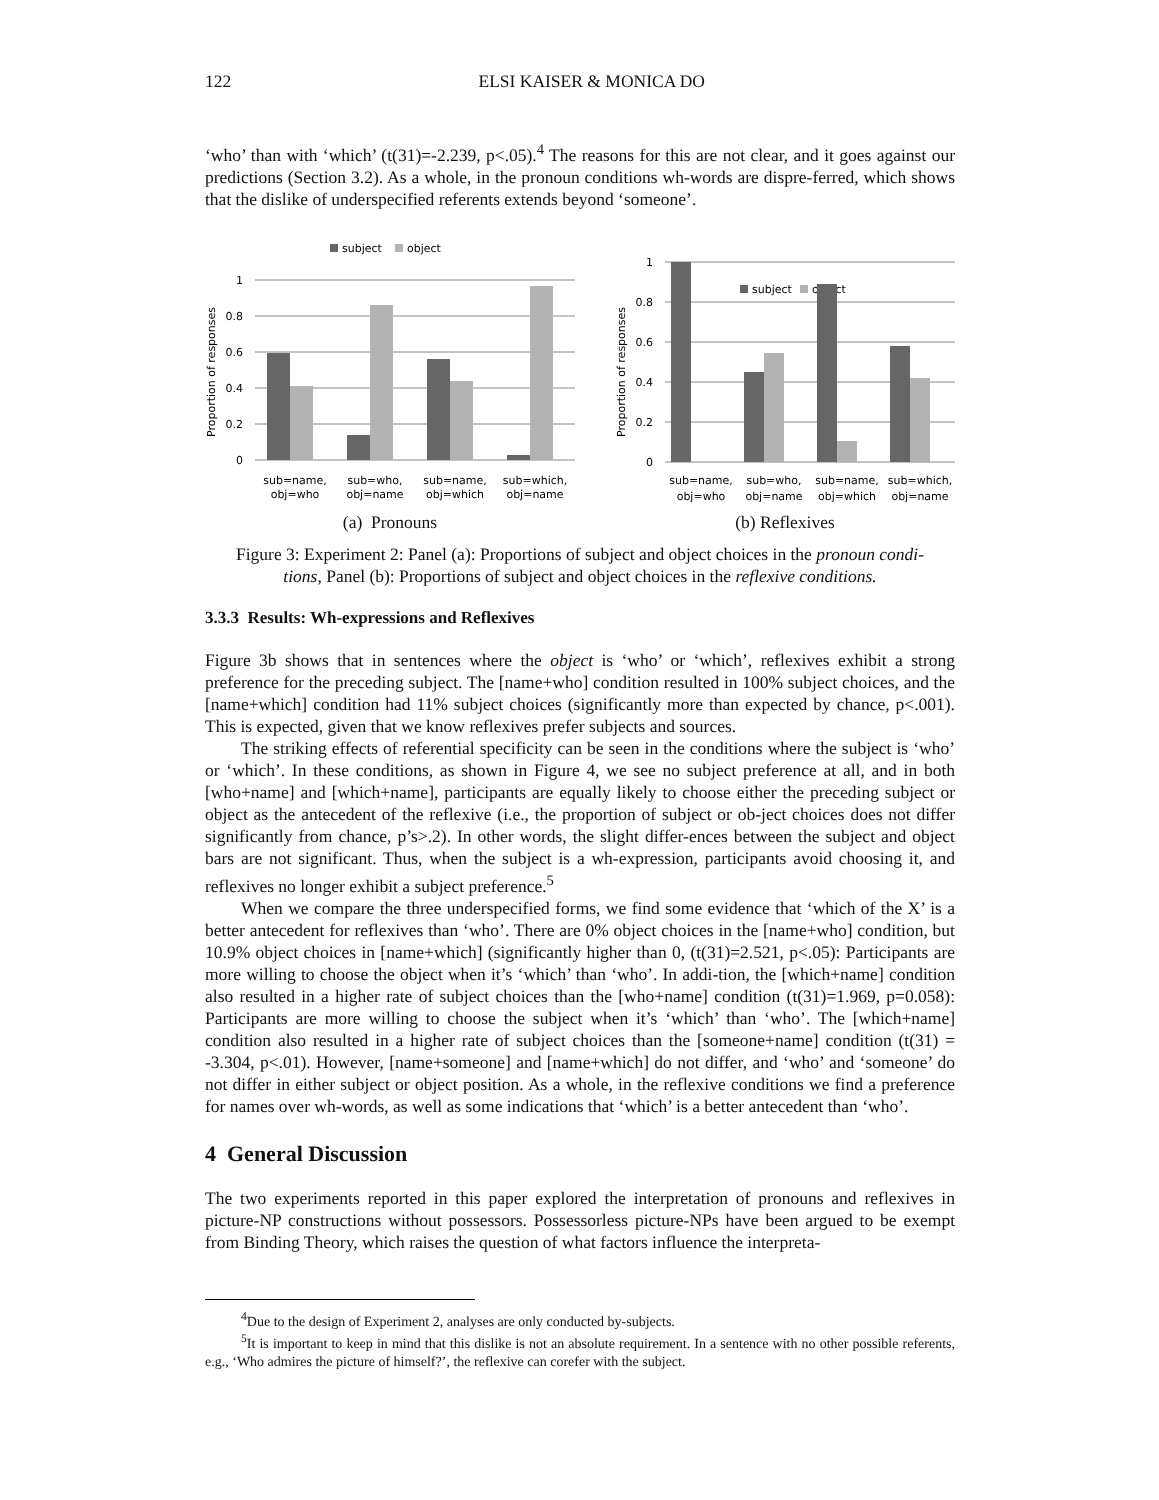122 ELSI KAISER & MONICA DO
‘who’ than with ‘which’ (t(31)=-2.239, p<.05).<sup>4</sup> The reasons for this are not clear, and it goes against our predictions (Section 3.2). As a whole, in the pronoun conditions wh-words are dispre-ferred, which shows that the dislike of underspecified referents extends beyond ‘someone’.
subject
object
Proportion of responses
1
0.8
0.6
0.4
0.2
0
sub=name,
obj=who
sub=who,
obj=name
sub=name,
obj=which
sub=which,
obj=name
(a) Pronouns
Proportion of responses
1
0.8
0.6
0.4
0.2
0
subject
object
sub=name,
obj=who
sub=who,
obj=name
sub=name,
obj=which
sub=which,
obj=name
(b) Reflexives
Figure 3: Experiment 2: Panel (a): Proportions of subject and object choices in the pronoun condi-tions, Panel (b): Proportions of subject and object choices in the reflexive conditions.
3.3.3 Results: Wh-expressions and Reflexives
Figure 3b shows that in sentences where the object is ‘who’ or ‘which’, reflexives exhibit a strong preference for the preceding subject. The [name+who] condition resulted in 100% subject choices, and the [name+which] condition had 11% subject choices (significantly more than expected by chance, p<.001). This is expected, given that we know reflexives prefer subjects and sources.
The striking effects of referential specificity can be seen in the conditions where the subject is ‘who’ or ‘which’. In these conditions, as shown in Figure 4, we see no subject preference at all, and in both [who+name] and [which+name], participants are equally likely to choose either the preceding subject or object as the antecedent of the reflexive (i.e., the proportion of subject or ob-ject choices does not differ significantly from chance, p’s>.2). In other words, the slight differ-ences between the subject and object bars are not significant. Thus, when the subject is a wh-expression, participants avoid choosing it, and reflexives no longer exhibit a subject preference.<sup>5</sup>
When we compare the three underspecified forms, we find some evidence that ‘which of the X’ is a better antecedent for reflexives than ‘who’. There are 0% object choices in the [name+who] condition, but 10.9% object choices in [name+which] (significantly higher than 0, (t(31)=2.521, p<.05): Participants are more willing to choose the object when it’s ‘which’ than ‘who’. In addi-tion, the [which+name] condition also resulted in a higher rate of subject choices than the [who+name] condition (t(31)=1.969, p=0.058): Participants are more willing to choose the subject when it’s ‘which’ than ‘who’. The [which+name] condition also resulted in a higher rate of subject choices than the [someone+name] condition (t(31) = -3.304, p<.01). However, [name+someone] and [name+which] do not differ, and ‘who’ and ‘someone’ do not differ in either subject or object position. As a whole, in the reflexive conditions we find a preference for names over wh-words, as well as some indications that ‘which’ is a better antecedent than ‘who’.
4 General Discussion
The two experiments reported in this paper explored the interpretation of pronouns and reflexives in picture-NP constructions without possessors. Possessorless picture-NPs have been argued to be exempt from Binding Theory, which raises the question of what factors influence the interpreta-
<sup>4</sup> Due to the design of Experiment 2, analyses are only conducted by-subjects.
<sup>5</sup> It is important to keep in mind that this dislike is not an absolute requirement. In a sentence with no other possible referents, e.g., ‘Who admires the picture of himself?’, the reflexive can corefer with the subject.